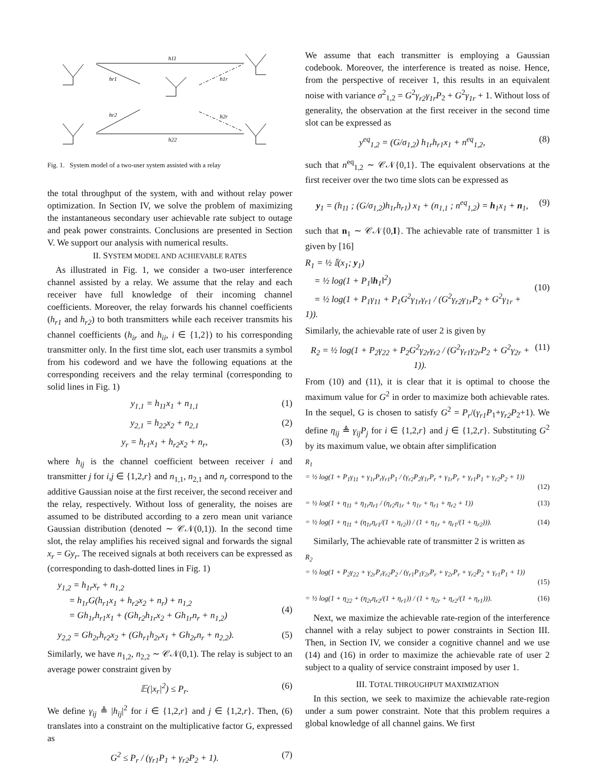h11
hr1
h1r
hr2
h2r
h22
Fig. 1. System model of a two-user system assisted with a relay
the total throughput of the system, with and without relay power optimization. In Section IV, we solve the problem of maximizing the instantaneous secondary user achievable rate subject to outage and peak power constraints. Conclusions are presented in Section V. We support our analysis with numerical results.
II. SYSTEM MODEL AND ACHIEVABLE RATES
As illustrated in Fig. 1, we consider a two-user interference channel assisted by a relay. We assume that the relay and each receiver have full knowledge of their incoming channel coefficients. Moreover, the relay forwards his channel coefficients (h<sub>r1</sub> and h<sub>r2</sub>) to both transmitters while each receiver transmits his channel coefficients (h<sub>ir</sub> and h<sub>ii</sub>, i ∈ {1,2}) to his corresponding transmitter only. In the first time slot, each user transmits a symbol from his codeword and we have the following equations at the corresponding receivers and the relay terminal (corresponding to solid lines in Fig. 1)
y<sub>1,1</sub> = h<sub>11</sub>x<sub>1</sub> + n<sub>1,1</sub> (1)
y<sub>2,1</sub> = h<sub>22</sub>x<sub>2</sub> + n<sub>2,1</sub> (2)
y<sub>r</sub> = h<sub>r1</sub>x<sub>1</sub> + h<sub>r2</sub>x<sub>2</sub> + n<sub>r</sub>, (3)
where h<sub>ij</sub> is the channel coefficient between receiver i and transmitter j for i,j ∈ {1,2,r} and n<sub>1,1</sub>, n<sub>2,1</sub> and n<sub>r</sub> correspond to the additive Gaussian noise at the first receiver, the second receiver and the relay, respectively. Without loss of generality, the noises are assumed to be distributed according to a zero mean unit variance Gaussian distribution (denoted ∼ 𝒞𝒩(0,1)). In the second time slot, the relay amplifies his received signal and forwards the signal x<sub>r</sub> = Gy<sub>r</sub>. The received signals at both receivers can be expressed as (corresponding to dash-dotted lines in Fig. 1)
y<sub>1,2</sub> = h<sub>1r</sub>x<sub>r</sub> + n<sub>1,2</sub>
= h<sub>1r</sub>G(h<sub>r1</sub>x<sub>1</sub> + h<sub>r2</sub>x<sub>2</sub> + n<sub>r</sub>) + n<sub>1,2</sub>
= Gh<sub>1r</sub>h<sub>r1</sub>x<sub>1</sub> + (Gh<sub>r2</sub>h<sub>1r</sub>x<sub>2</sub> + Gh<sub>1r</sub>n<sub>r</sub> + n<sub>1,2</sub>)
(4)
y<sub>2,2</sub> = Gh<sub>2r</sub>h<sub>r2</sub>x<sub>2</sub> + (Gh<sub>r1</sub>h<sub>2r</sub>x<sub>1</sub> + Gh<sub>2r</sub>n<sub>r</sub> + n<sub>2,2</sub>). (5)
Similarly, we have n<sub>1,2</sub>, n<sub>2,2</sub> ∼ 𝒞𝒩(0,1). The relay is subject to an average power constraint given by
𝔼(|x<sub>r</sub>|<sup>2</sup>) ≤ P<sub>r</sub>. (6)
We define γ<sub>ij</sub> ≜ |h<sub>ij</sub>|<sup>2</sup> for i ∈ {1,2,r} and j ∈ {1,2,r}. Then, (6) translates into a constraint on the multiplicative factor G, expressed as
G<sup>2</sup> ≤ P<sub>r</sub> / (γ<sub>r1</sub>P<sub>1</sub> + γ<sub>r2</sub>P<sub>2</sub> + 1). (7)
We assume that each transmitter is employing a Gaussian codebook. Moreover, the interference is treated as noise. Hence, from the perspective of receiver 1, this results in an equivalent noise with variance σ<sup>2</sup><sub>1,2</sub> = G<sup>2</sup>γ<sub>r2</sub>γ<sub>1r</sub>P<sub>2</sub> + G<sup>2</sup>γ<sub>1r</sub> + 1. Without loss of generality, the observation at the first receiver in the second time slot can be expressed as
y<sup>eq</sup><sub>1,2</sub> = (G/σ<sub>1,2</sub>) h<sub>1r</sub>h<sub>r1</sub>x<sub>1</sub> + n<sup>eq</sup><sub>1,2</sub>, (8)
such that n<sup>eq</sup><sub>1,2</sub> ∼ 𝒞𝒩{0,1}. The equivalent observations at the first receiver over the two time slots can be expressed as
y<sub>1</sub> = (h<sub>11</sub> ; (G/σ<sub>1,2</sub>)h<sub>1r</sub>h<sub>r1</sub>) x<sub>1</sub> + (n<sub>1,1</sub> ; n<sup>eq</sup><sub>1,2</sub>) = h<sub>1</sub>x<sub>1</sub> + n<sub>1</sub>, (9)
such that n<sub>1</sub> ∼ 𝒞𝒩{0,I}. The achievable rate of transmitter 1 is given by [16]
R<sub>1</sub> = ½ 𝕀(x<sub>1</sub>; y<sub>1</sub>)
= ½ log(1 + P<sub>1</sub>‖h<sub>1</sub>‖<sup>2</sup>)
= ½ log(1 + P<sub>1</sub>γ<sub>11</sub> + P<sub>1</sub>G<sup>2</sup>γ<sub>1r</sub>γ<sub>r1</sub> / (G<sup>2</sup>γ<sub>r2</sub>γ<sub>1r</sub>P<sub>2</sub> + G<sup>2</sup>γ<sub>1r</sub> + 1)).
(10)
Similarly, the achievable rate of user 2 is given by
R<sub>2</sub> = ½ log(1 + P<sub>2</sub>γ<sub>22</sub> + P<sub>2</sub>G<sup>2</sup>γ<sub>2r</sub>γ<sub>r2</sub> / (G<sup>2</sup>γ<sub>r1</sub>γ<sub>2r</sub>P<sub>2</sub> + G<sup>2</sup>γ<sub>2r</sub> + 1)). (11)
From (10) and (11), it is clear that it is optimal to choose the maximum value for G<sup>2</sup> in order to maximize both achievable rates. In the sequel, G is chosen to satisfy G<sup>2</sup> = P<sub>r</sub>/(γ<sub>r1</sub>P<sub>1</sub>+γ<sub>r2</sub>P<sub>2</sub>+1). We define η<sub>ij</sub> ≜ γ<sub>ij</sub>P<sub>j</sub> for i ∈ {1,2,r} and j ∈ {1,2,r}. Substituting G<sup>2</sup> by its maximum value, we obtain after simplification
R<sub>1</sub>
= ½ log(1 + P<sub>1</sub>γ<sub>11</sub> + γ<sub>1r</sub>P<sub>r</sub>γ<sub>r1</sub>P<sub>1</sub> / (γ<sub>r2</sub>P<sub>2</sub>γ<sub>1r</sub>P<sub>r</sub> + γ<sub>1r</sub>P<sub>r</sub> + γ<sub>r1</sub>P<sub>1</sub> + γ<sub>r2</sub>P<sub>2</sub> + 1))
(12)
= ½ log(1 + η<sub>11</sub> + η<sub>1r</sub>η<sub>r1</sub> / (η<sub>r2</sub>η<sub>1r</sub> + η<sub>1r</sub> + η<sub>r1</sub> + η<sub>r2</sub> + 1)) (13)
= ½ log(1 + η<sub>11</sub> + (η<sub>1r</sub>η<sub>r1</sub>/(1 + η<sub>r2</sub>)) / (1 + η<sub>1r</sub> + η<sub>r1</sub>/(1 + η<sub>r2</sub>))). (14)
Similarly, The achievable rate of transmitter 2 is written as
R<sub>2</sub>
= ½ log(1 + P<sub>2</sub>γ<sub>22</sub> + γ<sub>2r</sub>P<sub>r</sub>γ<sub>r2</sub>P<sub>2</sub> / (γ<sub>r1</sub>P<sub>1</sub>γ<sub>2r</sub>P<sub>r</sub> + γ<sub>2r</sub>P<sub>r</sub> + γ<sub>r2</sub>P<sub>2</sub> + γ<sub>r1</sub>P<sub>1</sub> + 1))
(15)
= ½ log(1 + η<sub>22</sub> + (η<sub>2r</sub>η<sub>r2</sub>/(1 + η<sub>r1</sub>)) / (1 + η<sub>2r</sub> + η<sub>r2</sub>/(1 + η<sub>r1</sub>))). (16)
Next, we maximize the achievable rate-region of the interference channel with a relay subject to power constraints in Section III. Then, in Section IV, we consider a cognitive channel and we use (14) and (16) in order to maximize the achievable rate of user 2 subject to a quality of service constraint imposed by user 1.
III. TOTAL THROUGHPUT MAXIMIZATION
In this section, we seek to maximize the achievable rate-region under a sum power constraint. Note that this problem requires a global knowledge of all channel gains. We first